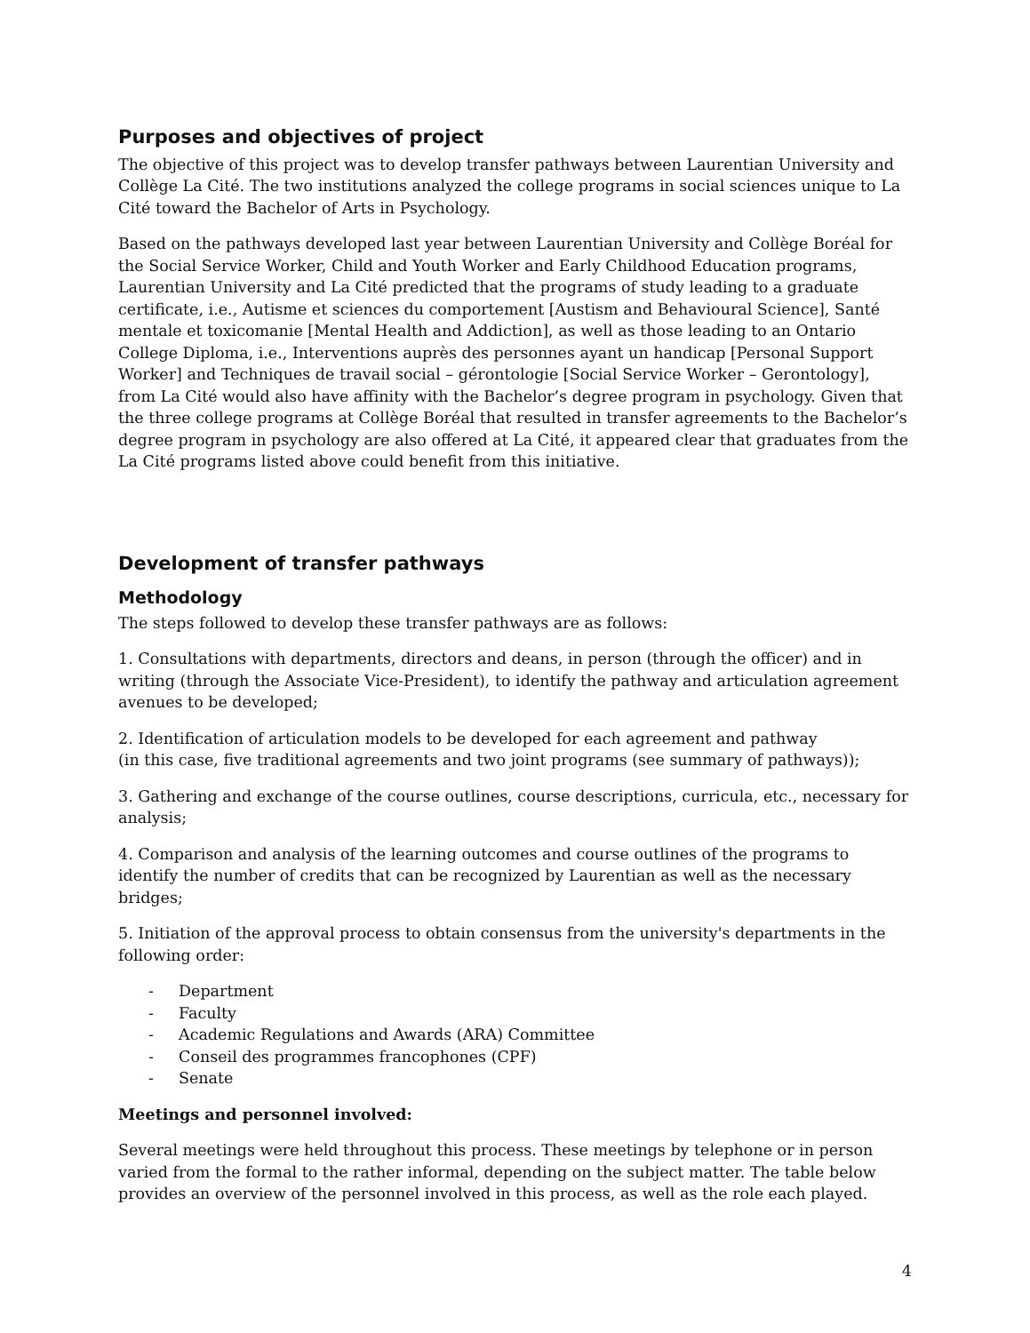Purposes and objectives of project
The objective of this project was to develop transfer pathways between Laurentian University and Collège La Cité. The two institutions analyzed the college programs in social sciences unique to La Cité toward the Bachelor of Arts in Psychology.
Based on the pathways developed last year between Laurentian University and Collège Boréal for the Social Service Worker, Child and Youth Worker and Early Childhood Education programs, Laurentian University and La Cité predicted that the programs of study leading to a graduate certificate, i.e., Autisme et sciences du comportement [Austism and Behavioural Science], Santé mentale et toxicomanie [Mental Health and Addiction], as well as those leading to an Ontario College Diploma, i.e., Interventions auprès des personnes ayant un handicap [Personal Support Worker] and Techniques de travail social – gérontologie [Social Service Worker – Gerontology], from La Cité would also have affinity with the Bachelor’s degree program in psychology. Given that the three college programs at Collège Boréal that resulted in transfer agreements to the Bachelor’s degree program in psychology are also offered at La Cité, it appeared clear that graduates from the La Cité programs listed above could benefit from this initiative.
Development of transfer pathways
Methodology
The steps followed to develop these transfer pathways are as follows:
1. Consultations with departments, directors and deans, in person (through the officer) and in writing (through the Associate Vice-President), to identify the pathway and articulation agreement avenues to be developed;
2. Identification of articulation models to be developed for each agreement and pathway
(in this case, five traditional agreements and two joint programs (see summary of pathways));
3. Gathering and exchange of the course outlines, course descriptions, curricula, etc., necessary for analysis;
4. Comparison and analysis of the learning outcomes and course outlines of the programs to identify the number of credits that can be recognized by Laurentian as well as the necessary bridges;
5. Initiation of the approval process to obtain consensus from the university's departments in the following order:
- Department
- Faculty
- Academic Regulations and Awards (ARA) Committee
- Conseil des programmes francophones (CPF)
- Senate
Meetings and personnel involved:
Several meetings were held throughout this process. These meetings by telephone or in person varied from the formal to the rather informal, depending on the subject matter. The table below provides an overview of the personnel involved in this process, as well as the role each played.
4